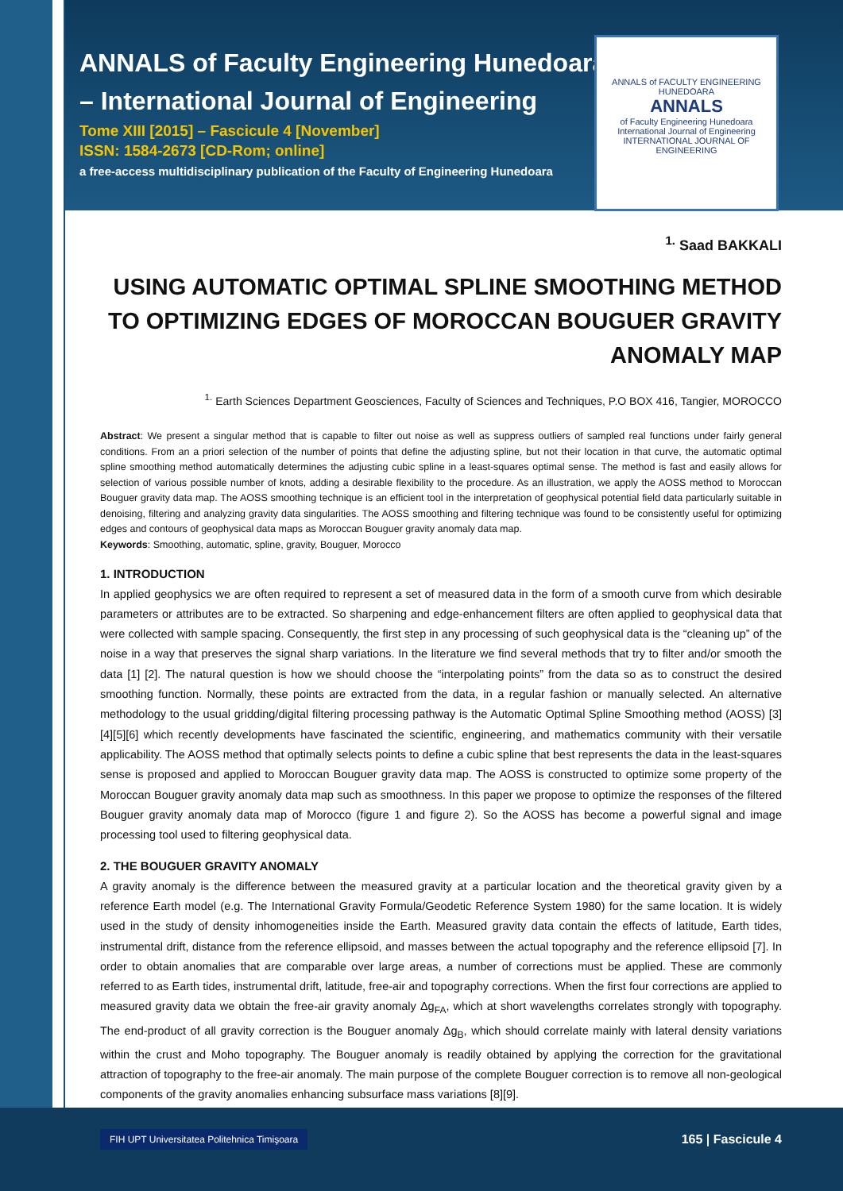ANNALS of Faculty Engineering Hunedoara
– International Journal of Engineering
Tome XIII [2015] – Fascicule 4 [November]
ISSN: 1584-2673 [CD-Rom; online]
a free-access multidisciplinary publication of the Faculty of Engineering Hunedoara
ANNALS of FACULTY ENGINEERING HUNEDOARA
ANNALS
of Faculty Engineering Hunedoara
International Journal of Engineering
INTERNATIONAL JOURNAL OF ENGINEERING
<sup>1.</sup> Saad BAKKALI
USING AUTOMATIC OPTIMAL SPLINE SMOOTHING METHOD TO OPTIMIZING EDGES OF MOROCCAN BOUGUER GRAVITY ANOMALY MAP
<sup>1.</sup> Earth Sciences Department Geosciences, Faculty of Sciences and Techniques, P.O BOX 416, Tangier, MOROCCO
Abstract: We present a singular method that is capable to filter out noise as well as suppress outliers of sampled real functions under fairly general conditions. From an a priori selection of the number of points that define the adjusting spline, but not their location in that curve, the automatic optimal spline smoothing method automatically determines the adjusting cubic spline in a least-squares optimal sense. The method is fast and easily allows for selection of various possible number of knots, adding a desirable flexibility to the procedure. As an illustration, we apply the AOSS method to Moroccan Bouguer gravity data map. The AOSS smoothing technique is an efficient tool in the interpretation of geophysical potential field data particularly suitable in denoising, filtering and analyzing gravity data singularities. The AOSS smoothing and filtering technique was found to be consistently useful for optimizing edges and contours of geophysical data maps as Moroccan Bouguer gravity anomaly data map.
Keywords: Smoothing, automatic, spline, gravity, Bouguer, Morocco
1. INTRODUCTION
In applied geophysics we are often required to represent a set of measured data in the form of a smooth curve from which desirable parameters or attributes are to be extracted. So sharpening and edge-enhancement filters are often applied to geophysical data that were collected with sample spacing. Consequently, the first step in any processing of such geophysical data is the “cleaning up” of the noise in a way that preserves the signal sharp variations. In the literature we find several methods that try to filter and/or smooth the data [1] [2]. The natural question is how we should choose the “interpolating points” from the data so as to construct the desired smoothing function. Normally, these points are extracted from the data, in a regular fashion or manually selected. An alternative methodology to the usual gridding/digital filtering processing pathway is the Automatic Optimal Spline Smoothing method (AOSS) [3][4][5][6] which recently developments have fascinated the scientific, engineering, and mathematics community with their versatile applicability. The AOSS method that optimally selects points to define a cubic spline that best represents the data in the least-squares sense is proposed and applied to Moroccan Bouguer gravity data map. The AOSS is constructed to optimize some property of the Moroccan Bouguer gravity anomaly data map such as smoothness. In this paper we propose to optimize the responses of the filtered Bouguer gravity anomaly data map of Morocco (figure 1 and figure 2). So the AOSS has become a powerful signal and image processing tool used to filtering geophysical data.
2. THE BOUGUER GRAVITY ANOMALY
A gravity anomaly is the difference between the measured gravity at a particular location and the theoretical gravity given by a reference Earth model (e.g. The International Gravity Formula/Geodetic Reference System 1980) for the same location. It is widely used in the study of density inhomogeneities inside the Earth. Measured gravity data contain the effects of latitude, Earth tides, instrumental drift, distance from the reference ellipsoid, and masses between the actual topography and the reference ellipsoid [7]. In order to obtain anomalies that are comparable over large areas, a number of corrections must be applied. These are commonly referred to as Earth tides, instrumental drift, latitude, free-air and topography corrections. When the first four corrections are applied to measured gravity data we obtain the free-air gravity anomaly Δg<sub>FA</sub>, which at short wavelengths correlates strongly with topography. The end-product of all gravity correction is the Bouguer anomaly Δg<sub>B</sub>, which should correlate mainly with lateral density variations within the crust and Moho topography. The Bouguer anomaly is readily obtained by applying the correction for the gravitational attraction of topography to the free-air anomaly. The main purpose of the complete Bouguer correction is to remove all non-geological components of the gravity anomalies enhancing subsurface mass variations [8][9].
FIH UPT Universitatea Politehnica Timişoara
165 | Fascicule 4